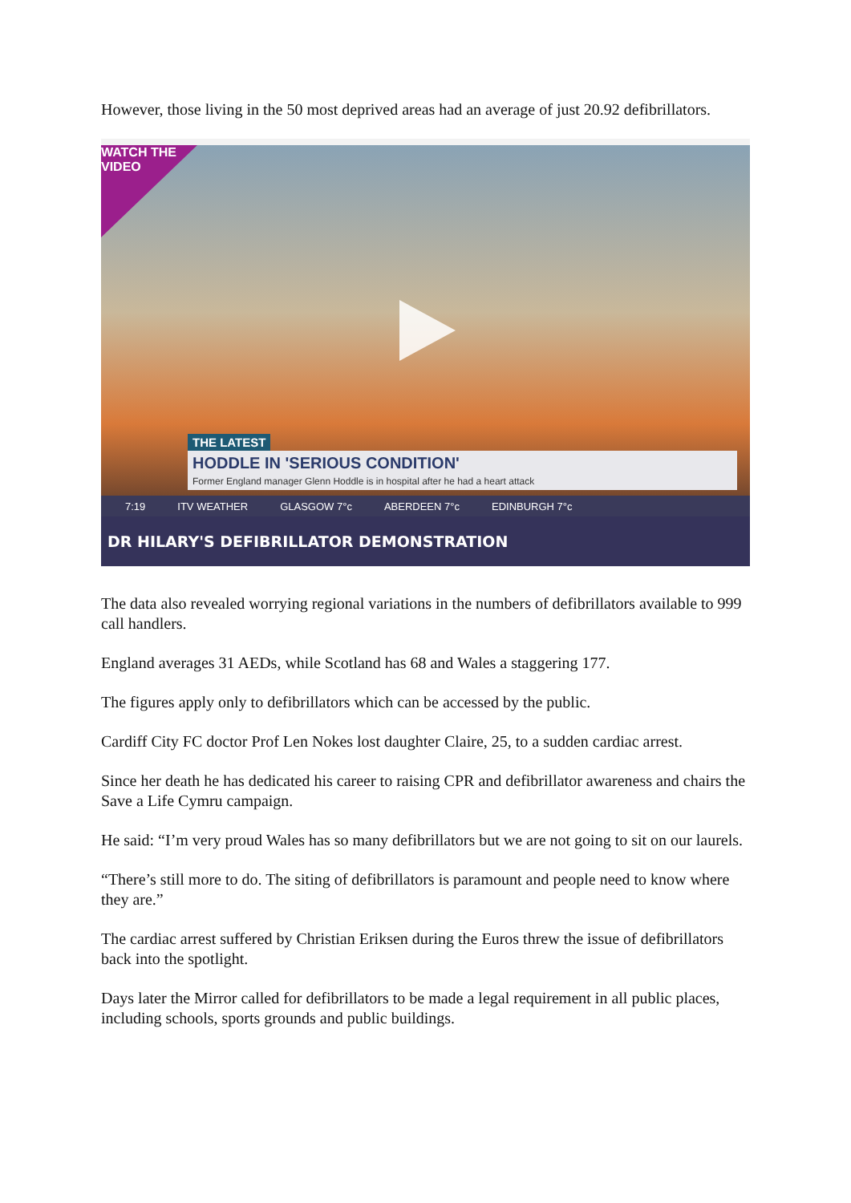However, those living in the 50 most deprived areas had an average of just 20.92 defibrillators.
WATCH THE VIDEO
THE LATEST
HODDLE IN 'SERIOUS CONDITION'
Former England manager Glenn Hoddle is in hospital after he had a heart attack
7:19 ITV WEATHER GLASGOW 7°c ABERDEEN 7°c EDINBURGH 7°c
DR HILARY'S DEFIBRILLATOR DEMONSTRATION
The data also revealed worrying regional variations in the numbers of defibrillators available to 999 call handlers.
England averages 31 AEDs, while Scotland has 68 and Wales a staggering 177.
The figures apply only to defibrillators which can be accessed by the public.
Cardiff City FC doctor Prof Len Nokes lost daughter Claire, 25, to a sudden cardiac arrest.
Since her death he has dedicated his career to raising CPR and defibrillator awareness and chairs the Save a Life Cymru campaign.
He said: “I’m very proud Wales has so many defibrillators but we are not going to sit on our laurels.
“There’s still more to do. The siting of defibrillators is paramount and people need to know where they are.”
The cardiac arrest suffered by Christian Eriksen during the Euros threw the issue of defibrillators back into the spotlight.
Days later the Mirror called for defibrillators to be made a legal requirement in all public places, including schools, sports grounds and public buildings.